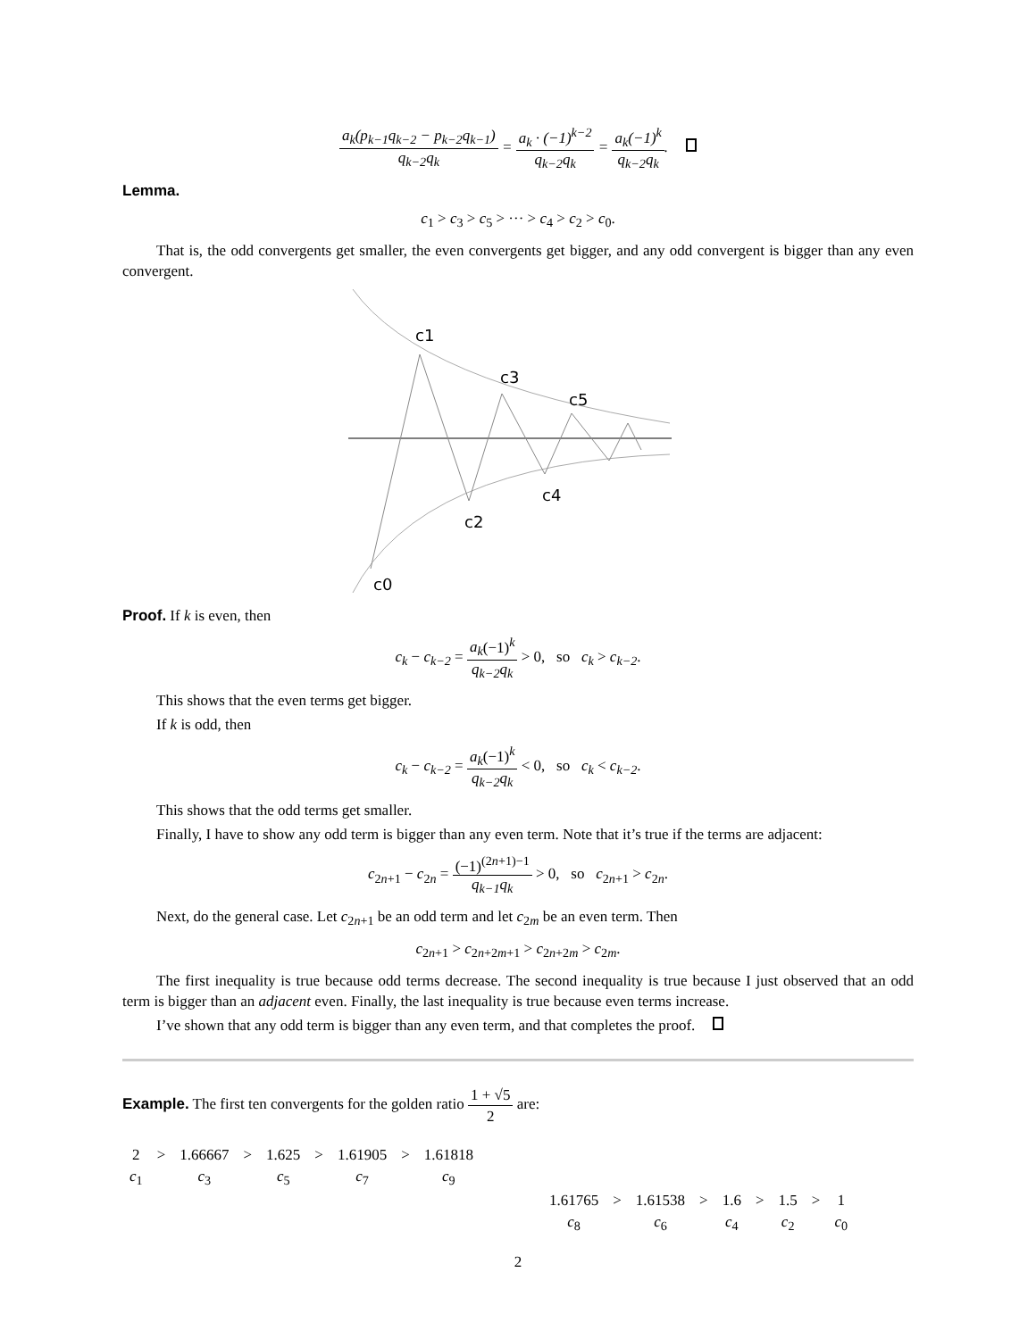a<sub>k</sub>(p<sub>k−1</sub>q<sub>k−2</sub> − p<sub>k−2</sub>q<sub>k−1</sub>) q<sub>k−2</sub>q<sub>k</sub> = a<sub>k</sub> · (−1)<sup>k−2</sup> q<sub>k−2</sub>q<sub>k</sub> = a<sub>k</sub>(−1)<sup>k</sup> q<sub>k−2</sub>q<sub>k</sub>.
Lemma.
c<sub>1</sub> > c<sub>3</sub> > c<sub>5</sub> > ··· > c<sub>4</sub> > c<sub>2</sub> > c<sub>0</sub>.
That is, the odd convergents get smaller, the even convergents get bigger, and any odd convergent is bigger than any even convergent.
c1
c3
c5
c4
c2
c0
Proof. If k is even, then
c<sub>k</sub> − c<sub>k−2</sub> = a<sub>k</sub>(−1)<sup>k</sup> q<sub>k−2</sub>q<sub>k</sub> > 0, so c<sub>k</sub> > c<sub>k−2</sub>.
This shows that the even terms get bigger.
If k is odd, then
c<sub>k</sub> − c<sub>k−2</sub> = a<sub>k</sub>(−1)<sup>k</sup> q<sub>k−2</sub>q<sub>k</sub> < 0, so c<sub>k</sub> < c<sub>k−2</sub>.
This shows that the odd terms get smaller.
Finally, I have to show any odd term is bigger than any even term. Note that it’s true if the terms are adjacent:
c<sub>2n+1</sub> − c<sub>2n</sub> = (−1)<sup>(2n+1)−1</sup> q<sub>k−1</sub>q<sub>k</sub> > 0, so c<sub>2n+1</sub> > c<sub>2n</sub>.
Next, do the general case. Let c<sub>2n+1</sub> be an odd term and let c<sub>2m</sub> be an even term. Then
c<sub>2n+1</sub> > c<sub>2n+2m+1</sub> > c<sub>2n+2m</sub> > c<sub>2m</sub>.
The first inequality is true because odd terms decrease. The second inequality is true because I just observed that an odd term is bigger than an adjacent even. Finally, the last inequality is true because even terms increase.
I’ve shown that any odd term is bigger than any even term, and that completes the proof.
Example. The first ten convergents for the golden ratio 1 + √5 2 are:
| 2 | > | 1.66667 | > | 1.625 | > | 1.61905 | > | 1.61818 |
| c<sub>1</sub> | | c<sub>3</sub> | | c<sub>5</sub> | | c<sub>7</sub> | | c<sub>9</sub> |
| 1.61765 | > | 1.61538 | > | 1.6 | > | 1.5 | > | 1 |
| c<sub>8</sub> | | c<sub>6</sub> | | c<sub>4</sub> | | c<sub>2</sub> | | c<sub>0</sub> |
2